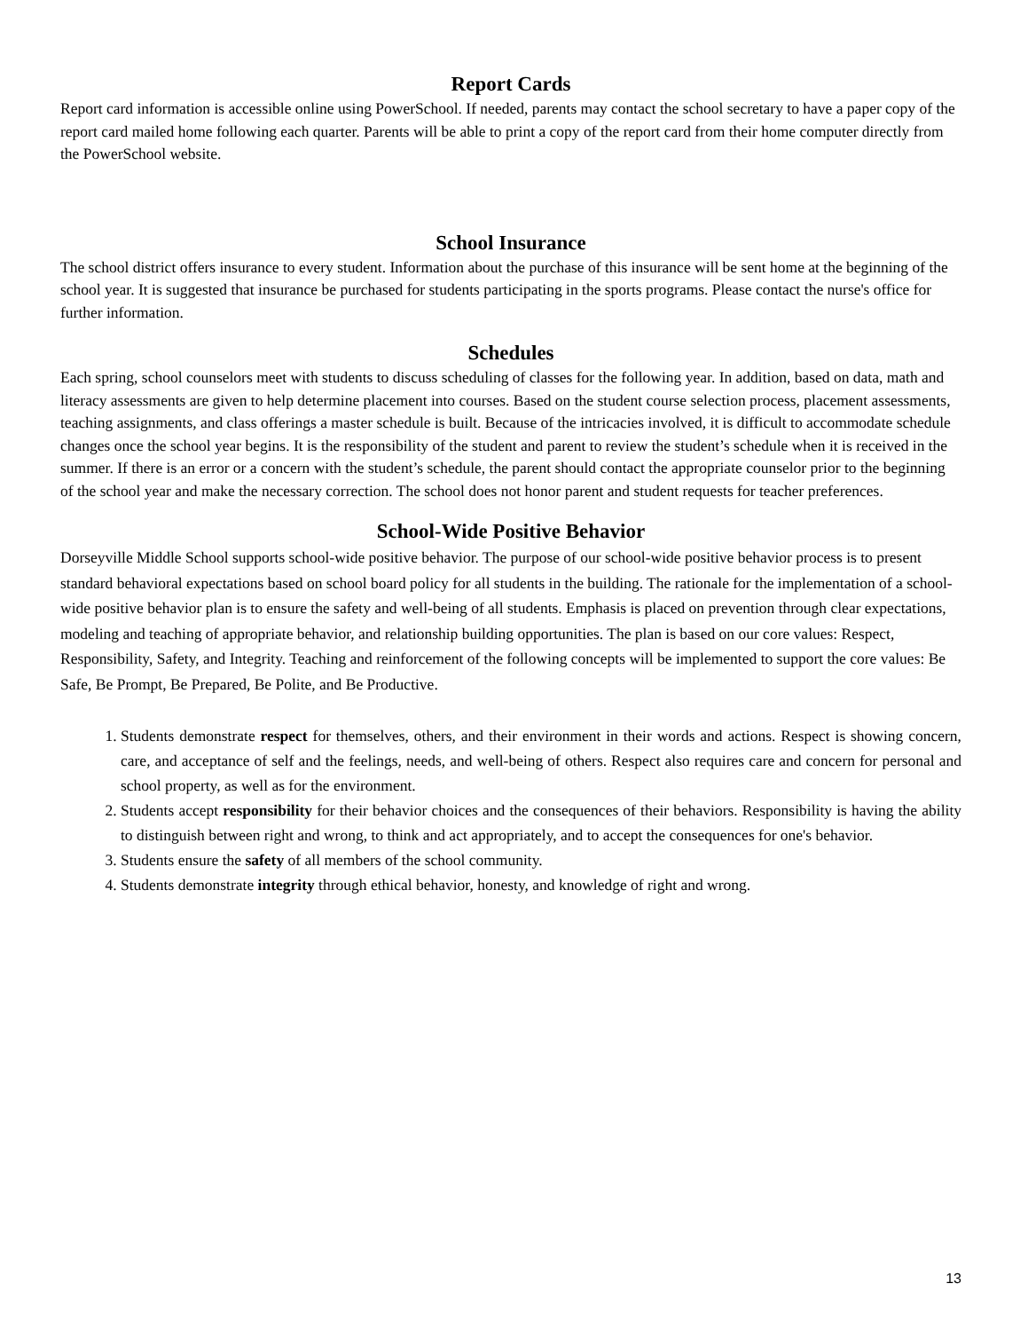Report Cards
Report card information is accessible online using PowerSchool. If needed, parents may contact the school secretary to have a paper copy of the report card mailed home following each quarter. Parents will be able to print a copy of the report card from their home computer directly from the PowerSchool website.
School Insurance
The school district offers insurance to every student. Information about the purchase of this insurance will be sent home at the beginning of the school year. It is suggested that insurance be purchased for students participating in the sports programs. Please contact the nurse's office for further information.
Schedules
Each spring, school counselors meet with students to discuss scheduling of classes for the following year. In addition, based on data, math and literacy assessments are given to help determine placement into courses. Based on the student course selection process, placement assessments, teaching assignments, and class offerings a master schedule is built. Because of the intricacies involved, it is difficult to accommodate schedule changes once the school year begins. It is the responsibility of the student and parent to review the student’s schedule when it is received in the summer. If there is an error or a concern with the student’s schedule, the parent should contact the appropriate counselor prior to the beginning of the school year and make the necessary correction. The school does not honor parent and student requests for teacher preferences.
School-Wide Positive Behavior
Dorseyville Middle School supports school-wide positive behavior. The purpose of our school-wide positive behavior process is to present standard behavioral expectations based on school board policy for all students in the building. The rationale for the implementation of a school-wide positive behavior plan is to ensure the safety and well-being of all students. Emphasis is placed on prevention through clear expectations, modeling and teaching of appropriate behavior, and relationship building opportunities. The plan is based on our core values: Respect, Responsibility, Safety, and Integrity. Teaching and reinforcement of the following concepts will be implemented to support the core values: Be Safe, Be Prompt, Be Prepared, Be Polite, and Be Productive.
1. Students demonstrate respect for themselves, others, and their environment in their words and actions. Respect is showing concern, care, and acceptance of self and the feelings, needs, and well-being of others. Respect also requires care and concern for personal and school property, as well as for the environment.
2. Students accept responsibility for their behavior choices and the consequences of their behaviors. Responsibility is having the ability to distinguish between right and wrong, to think and act appropriately, and to accept the consequences for one's behavior.
3. Students ensure the safety of all members of the school community.
4. Students demonstrate integrity through ethical behavior, honesty, and knowledge of right and wrong.
13